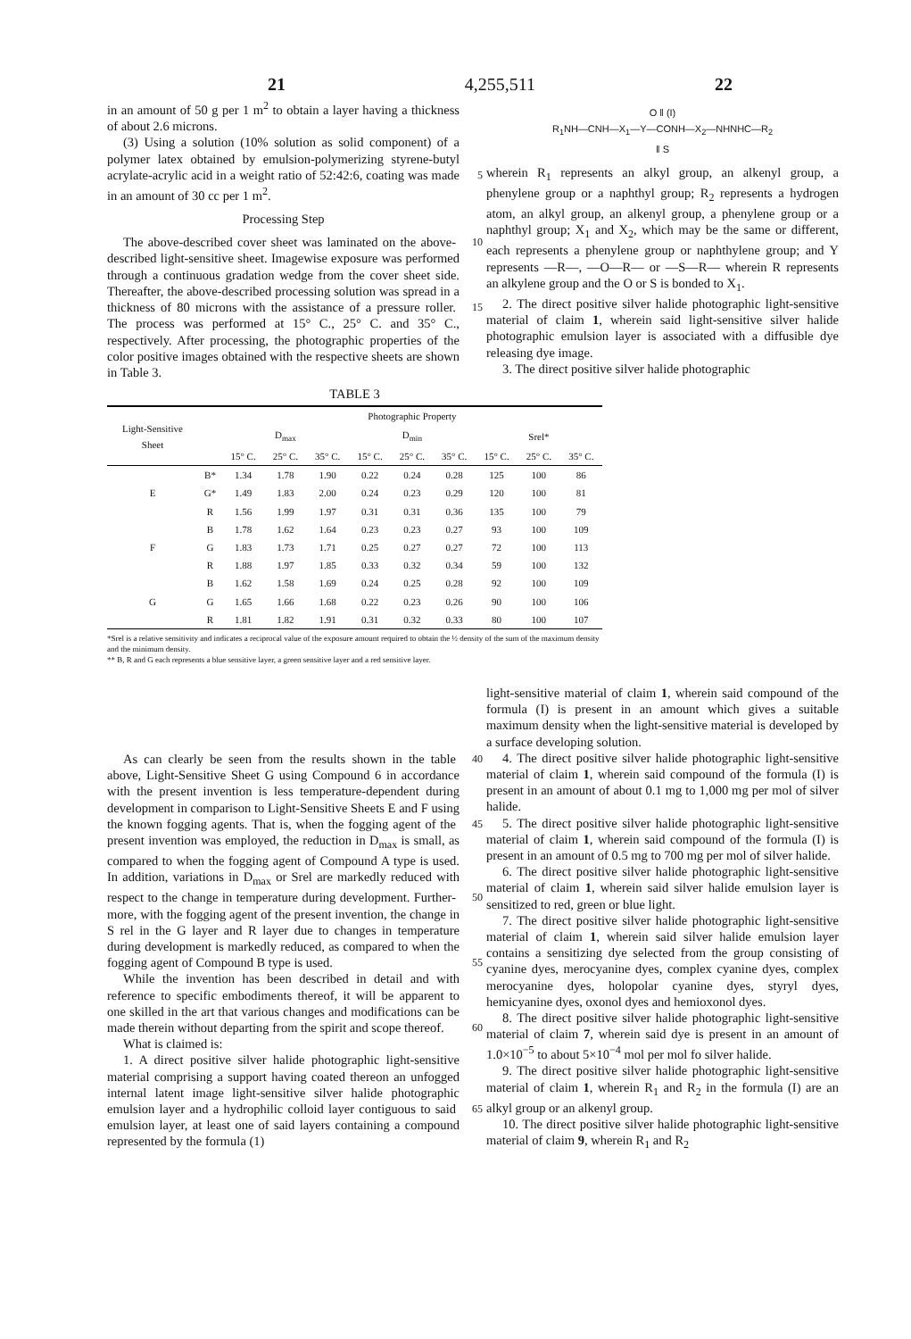21 4,255,511 22
in an amount of 50 g per 1 m<sup>2</sup> to obtain a layer having a thickness of about 2.6 microns.
(3) Using a solution (10% solution as solid component) of a polymer latex obtained by emulsion-polymerizing styrene-butyl acrylate-acrylic acid in a weight 5 ratio of 52:42:6, coating was made in an amount of 30 cc per 1 m<sup>2</sup>.
Processing Step
The above-described cover sheet was laminated on 10 the above-described light-sensitive sheet. Imagewise exposure was performed through a continuous gradation wedge from the cover sheet side. Thereafter, the above-described processing solution was spread in a thickness of 80 microns with the assistance of a pressure 15 roller. The process was performed at 15° C., 25° C. and 35° C., respectively. After processing, the photographic properties of the color positive images obtained with the respective sheets are shown in Table 3.
O ‖ (I)
R<sub>1</sub>NH—CNH—X<sub>1</sub>—Y—CONH—X<sub>2</sub>—NHNHC—R<sub>2</sub>
‖ S
wherein R<sub>1</sub> represents an alkyl group, an alkenyl group, a phenylene group or a naphthyl group; R<sub>2</sub> represents a hydrogen atom, an alkyl group, an alkenyl group, a phenylene group or a naphthyl group; X<sub>1</sub> and X<sub>2</sub>, which may be the same or different, each represents a phenylene group or naphthylene group; and Y represents —R—, —O—R— or —S—R— wherein R represents an alkylene group and the O or S is bonded to X<sub>1</sub>.
2. The direct positive silver halide photographic light-sensitive material of claim 1, wherein said light-sensitive silver halide photographic emulsion layer is associated with a diffusible dye releasing dye image.
3. The direct positive silver halide photographic
TABLE 3
| Light-Sensitive Sheet | | Photographic Property | | | | | | | | |
| --- | --- | --- | --- | --- | --- | --- | --- | --- | --- | --- |
| | | D<sub>max</sub> | | | D<sub>min</sub> | | | Srel* | | |
| | | 15° C. | 25° C. | 35° C. | 15° C. | 25° C. | 35° C. | 15° C. | 25° C. | 35° C. |
| | B* | 1.34 | 1.78 | 1.90 | 0.22 | 0.24 | 0.28 | 125 | 100 | 86 |
| E | G* | 1.49 | 1.83 | 2.00 | 0.24 | 0.23 | 0.29 | 120 | 100 | 81 |
| | R | 1.56 | 1.99 | 1.97 | 0.31 | 0.31 | 0.36 | 135 | 100 | 79 |
| | B | 1.78 | 1.62 | 1.64 | 0.23 | 0.23 | 0.27 | 93 | 100 | 109 |
| F | G | 1.83 | 1.73 | 1.71 | 0.25 | 0.27 | 0.27 | 72 | 100 | 113 |
| | R | 1.88 | 1.97 | 1.85 | 0.33 | 0.32 | 0.34 | 59 | 100 | 132 |
| | B | 1.62 | 1.58 | 1.69 | 0.24 | 0.25 | 0.28 | 92 | 100 | 109 |
| G | G | 1.65 | 1.66 | 1.68 | 0.22 | 0.23 | 0.26 | 90 | 100 | 106 |
| | R | 1.81 | 1.82 | 1.91 | 0.31 | 0.32 | 0.33 | 80 | 100 | 107 |
*Srel is a relative sensitivity and indicates a reciprocal value of the exposure amount required to obtain the ½ density of the sum of the maximum density and the minimum density.
** B, R and G each represents a blue sensitive layer, a green sensitive layer and a red sensitive layer.
As can clearly be seen from the results shown in the 40 table above, Light-Sensitive Sheet G using Compound 6 in accordance with the present invention is less temperature-dependent during development in comparison to Light-Sensitive Sheets E and F using the known fogging agents. That is, when the fogging agent of the 45 present invention was employed, the reduction in D<sub>max</sub> is small, as compared to when the fogging agent of Compound A type is used. In addition, variations in D<sub>max</sub> or Srel are markedly reduced with respect to the change in temperature during development. Further- 50 more, with the fogging agent of the present invention, the change in S rel in the G layer and R layer due to changes in temperature during development is markedly reduced, as compared to when the fogging agent of Compound B type is used. 55
While the invention has been described in detail and with reference to specific embodiments thereof, it will be apparent to one skilled in the art that various changes and modifications can be made therein without departing from the spirit and scope thereof. 60
What is claimed is:
1. A direct positive silver halide photographic light-sensitive material comprising a support having coated thereon an unfogged internal latent image light-sensitive silver halide photographic emulsion layer and a 65 hydrophilic colloid layer contiguous to said emulsion layer, at least one of said layers containing a compound represented by the formula (1)
light-sensitive material of claim 1, wherein said compound of the formula (I) is present in an amount which gives a suitable maximum density when the light-sensitive material is developed by a surface developing solution.
4. The direct positive silver halide photographic light-sensitive material of claim 1, wherein said compound of the formula (I) is present in an amount of about 0.1 mg to 1,000 mg per mol of silver halide.
5. The direct positive silver halide photographic light-sensitive material of claim 1, wherein said compound of the formula (I) is present in an amount of 0.5 mg to 700 mg per mol of silver halide.
6. The direct positive silver halide photographic light-sensitive material of claim 1, wherein said silver halide emulsion layer is sensitized to red, green or blue light.
7. The direct positive silver halide photographic light-sensitive material of claim 1, wherein said silver halide emulsion layer contains a sensitizing dye selected from the group consisting of cyanine dyes, merocyanine dyes, complex cyanine dyes, complex merocyanine dyes, holopolar cyanine dyes, styryl dyes, hemicyanine dyes, oxonol dyes and hemioxonol dyes.
8. The direct positive silver halide photographic light-sensitive material of claim 7, wherein said dye is present in an amount of 1.0×10<sup>−5</sup> to about 5×10<sup>−4</sup> mol per mol fo silver halide.
9. The direct positive silver halide photographic light-sensitive material of claim 1, wherein R<sub>1</sub> and R<sub>2</sub> in the formula (I) are an alkyl group or an alkenyl group.
10. The direct positive silver halide photographic light-sensitive material of claim 9, wherein R<sub>1</sub> and R<sub>2</sub>